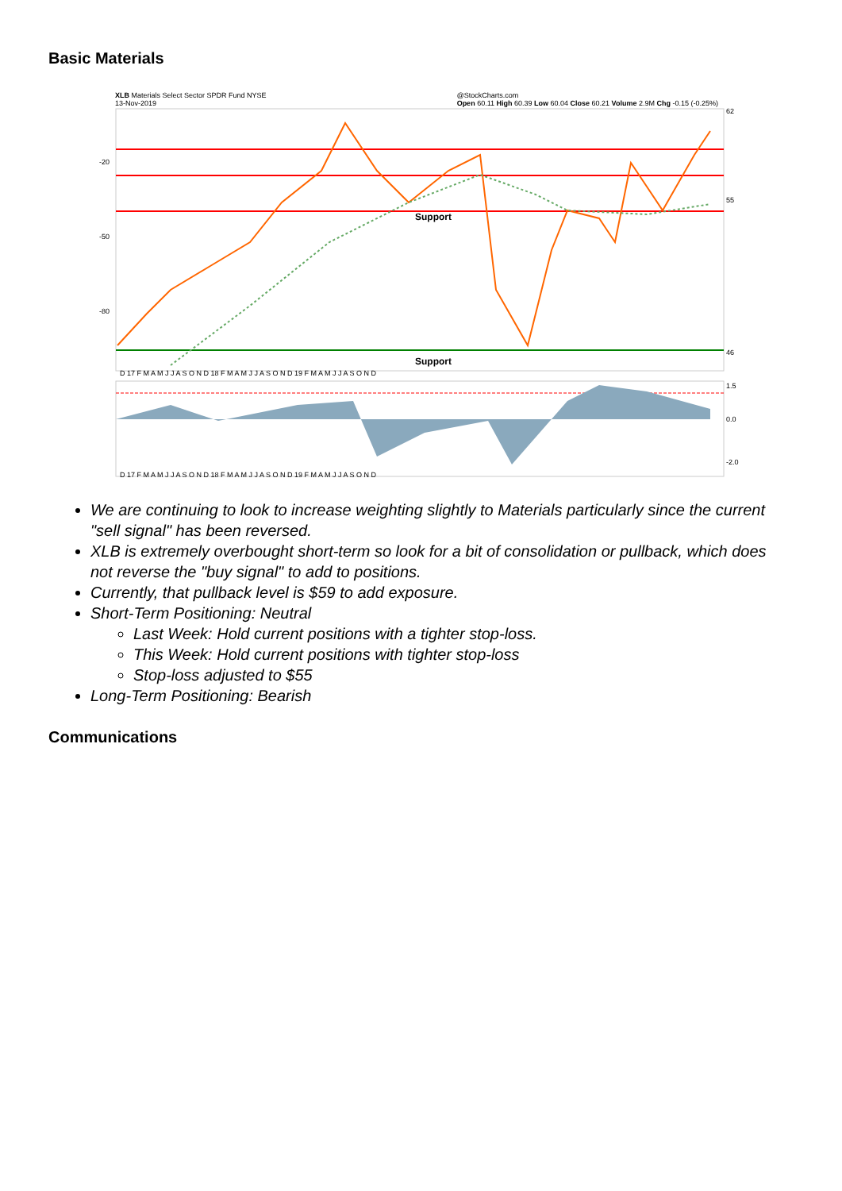Basic Materials
XLB Materials Select Sector SPDR Fund NYSE
13-Nov-2019 @StockCharts.com
Open 60.11 High 60.39 Low 60.04 Close 60.21 Volume 2.9M Chg -0.15 (-0.25%)
Support
Support
62
55
46
-20
-50
-80
D 17 F M A M J J A S O N D 18 F M A M J J A S O N D 19 F M A M J J A S O N D
1.5
0.0
-2.0
D 17 F M A M J J A S O N D 18 F M A M J J A S O N D 19 F M A M J J A S O N D
We are continuing to look to increase weighting slightly to Materials particularly since the current "sell signal" has been reversed.
XLB is extremely overbought short-term so look for a bit of consolidation or pullback, which does not reverse the "buy signal" to add to positions.
Currently, that pullback level is $59 to add exposure.
Short-Term Positioning: Neutral
Last Week: Hold current positions with a tighter stop-loss.
This Week: Hold current positions with tighter stop-loss
Stop-loss adjusted to $55
Long-Term Positioning: Bearish
Communications